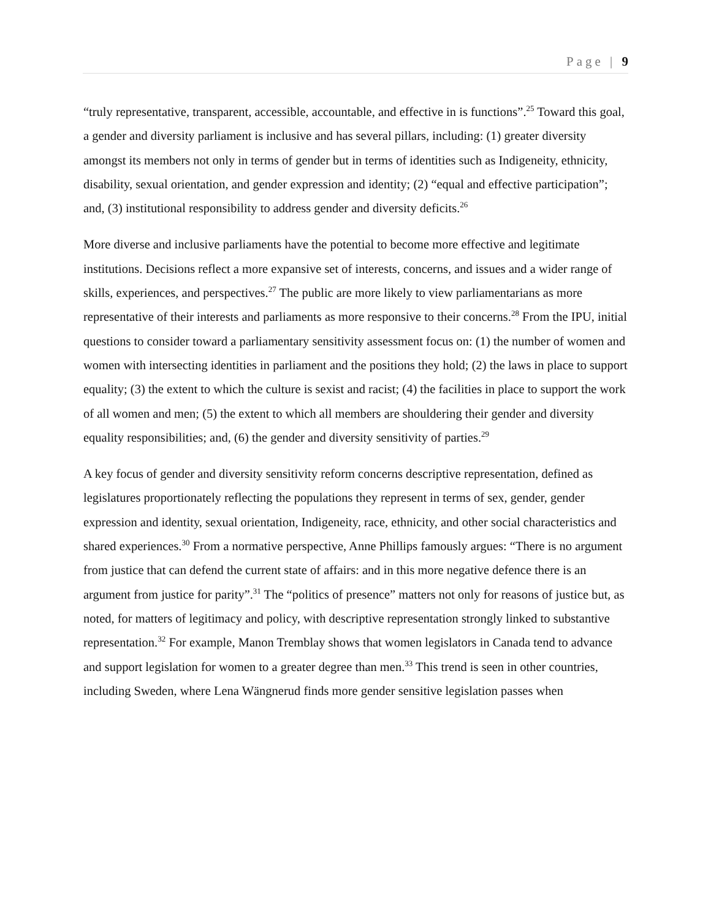Page | 9
“truly representative, transparent, accessible, accountable, and effective in is functions”.<sup>25</sup> Toward this goal, a gender and diversity parliament is inclusive and has several pillars, including: (1) greater diversity amongst its members not only in terms of gender but in terms of identities such as Indigeneity, ethnicity, disability, sexual orientation, and gender expression and identity; (2) “equal and effective participation”; and, (3) institutional responsibility to address gender and diversity deficits.<sup>26</sup>
More diverse and inclusive parliaments have the potential to become more effective and legitimate institutions. Decisions reflect a more expansive set of interests, concerns, and issues and a wider range of skills, experiences, and perspectives.<sup>27</sup> The public are more likely to view parliamentarians as more representative of their interests and parliaments as more responsive to their concerns.<sup>28</sup> From the IPU, initial questions to consider toward a parliamentary sensitivity assessment focus on: (1) the number of women and women with intersecting identities in parliament and the positions they hold; (2) the laws in place to support equality; (3) the extent to which the culture is sexist and racist; (4) the facilities in place to support the work of all women and men; (5) the extent to which all members are shouldering their gender and diversity equality responsibilities; and, (6) the gender and diversity sensitivity of parties.<sup>29</sup>
A key focus of gender and diversity sensitivity reform concerns descriptive representation, defined as legislatures proportionately reflecting the populations they represent in terms of sex, gender, gender expression and identity, sexual orientation, Indigeneity, race, ethnicity, and other social characteristics and shared experiences.<sup>30</sup> From a normative perspective, Anne Phillips famously argues: “There is no argument from justice that can defend the current state of affairs: and in this more negative defence there is an argument from justice for parity”.<sup>31</sup> The “politics of presence” matters not only for reasons of justice but, as noted, for matters of legitimacy and policy, with descriptive representation strongly linked to substantive representation.<sup>32</sup> For example, Manon Tremblay shows that women legislators in Canada tend to advance and support legislation for women to a greater degree than men.<sup>33</sup> This trend is seen in other countries, including Sweden, where Lena Wängnerud finds more gender sensitive legislation passes when